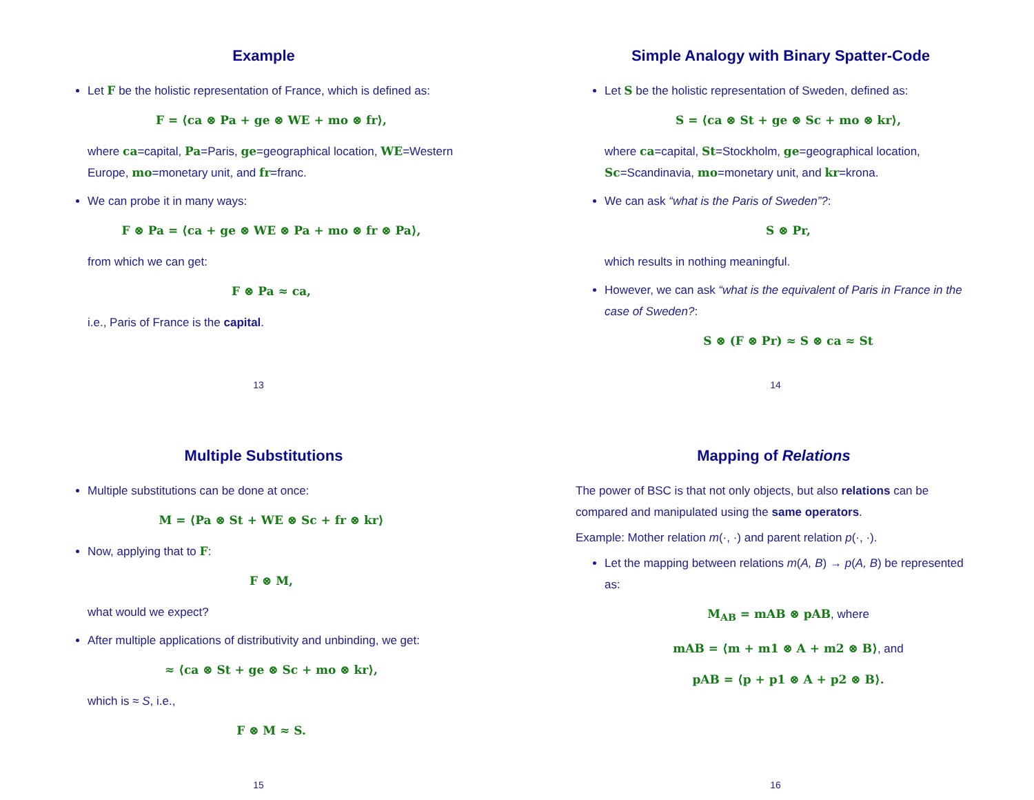Example
Let F be the holistic representation of France, which is defined as:
F = ⟨ca ⊗ Pa + ge ⊗ WE + mo ⊗ fr⟩,
where ca=capital, Pa=Paris, ge=geographical location, WE=Western Europe, mo=monetary unit, and fr=franc.
We can probe it in many ways:
F ⊗ Pa = ⟨ca + ge ⊗ WE ⊗ Pa + mo ⊗ fr ⊗ Pa⟩,
from which we can get:
F ⊗ Pa ≈ ca,
i.e., Paris of France is the capital.
13
Simple Analogy with Binary Spatter-Code
Let S be the holistic representation of Sweden, defined as:
S = ⟨ca ⊗ St + ge ⊗ Sc + mo ⊗ kr⟩,
where ca=capital, St=Stockholm, ge=geographical location, Sc=Scandinavia, mo=monetary unit, and kr=krona.
We can ask “what is the Paris of Sweden”?:
S ⊗ Pr,
which results in nothing meaningful.
However, we can ask “what is the equivalent of Paris in France in the case of Sweden?:
S ⊗ (F ⊗ Pr) ≈ S ⊗ ca ≈ St
14
Multiple Substitutions
Multiple substitutions can be done at once:
M = ⟨Pa ⊗ St + WE ⊗ Sc + fr ⊗ kr⟩
Now, applying that to F:
F ⊗ M,
what would we expect?
After multiple applications of distributivity and unbinding, we get:
≈ ⟨ca ⊗ St + ge ⊗ Sc + mo ⊗ kr⟩,
which is ≈ S, i.e.,
F ⊗ M ≈ S.
15
Mapping of Relations
The power of BSC is that not only objects, but also relations can be compared and manipulated using the same operators.
Example: Mother relation m(·, ·) and parent relation p(·, ·).
Let the mapping between relations m(A, B) → p(A, B) be represented as:
M<sub>AB</sub> = mAB ⊗ pAB, where
mAB = ⟨m + m1 ⊗ A + m2 ⊗ B⟩, and
pAB = ⟨p + p1 ⊗ A + p2 ⊗ B⟩.
16